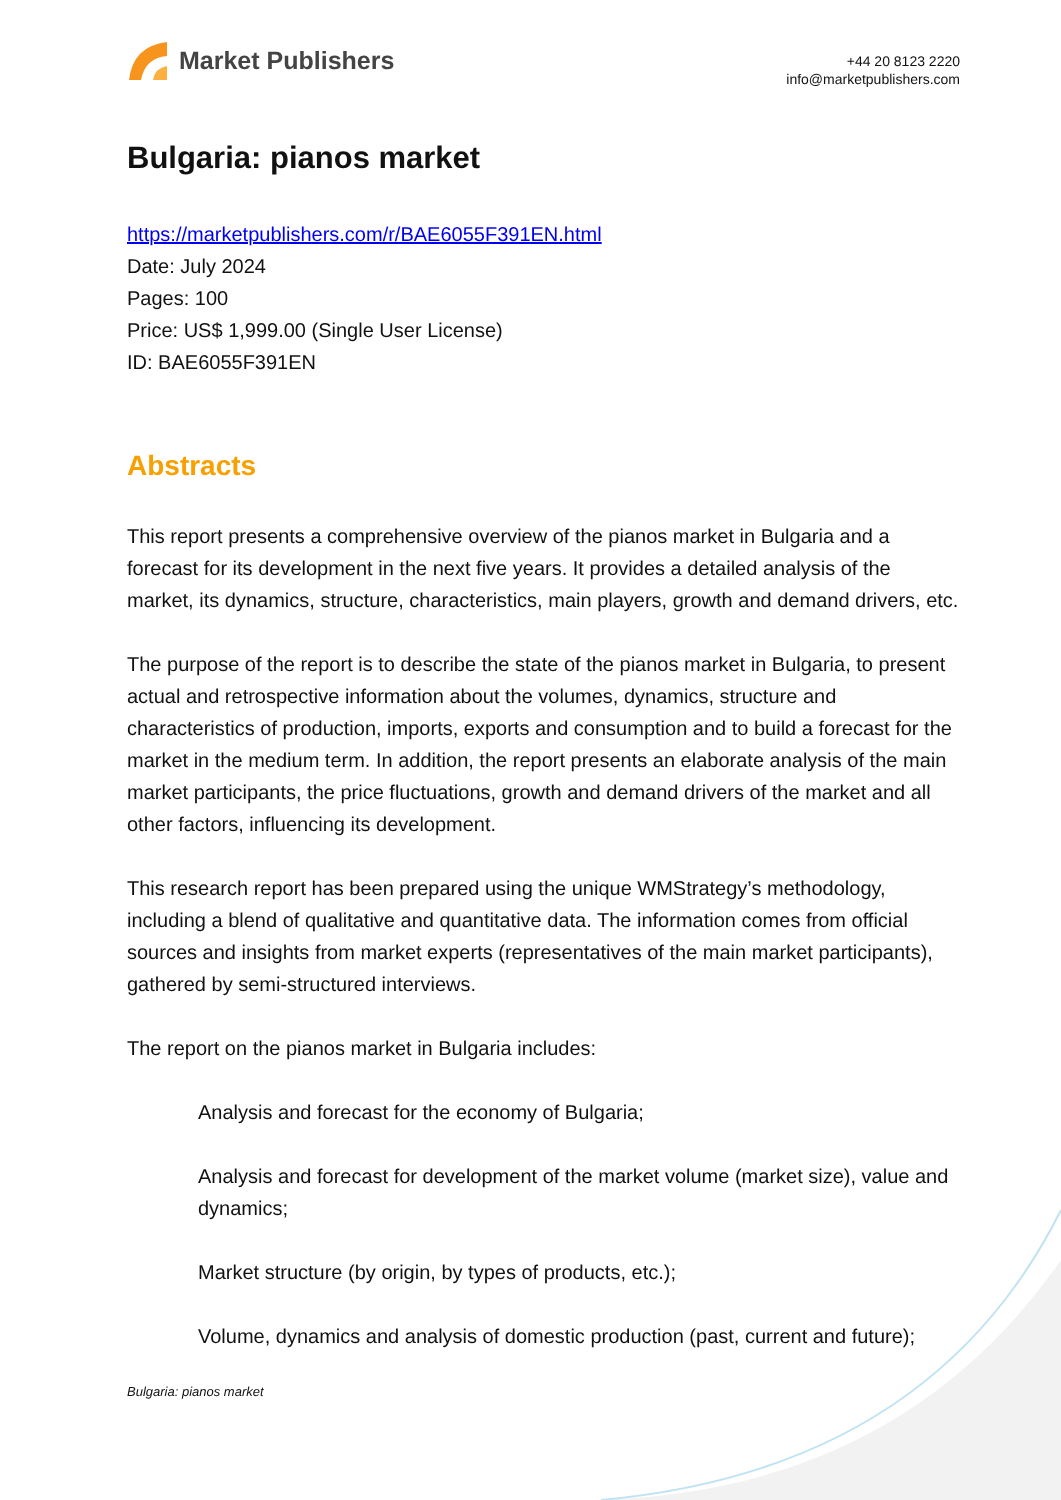Market Publishers
+44 20 8123 2220
info@marketpublishers.com
Bulgaria: pianos market
https://marketpublishers.com/r/BAE6055F391EN.html
Date: July 2024
Pages: 100
Price: US$ 1,999.00 (Single User License)
ID: BAE6055F391EN
Abstracts
This report presents a comprehensive overview of the pianos market in Bulgaria and a forecast for its development in the next five years. It provides a detailed analysis of the market, its dynamics, structure, characteristics, main players, growth and demand drivers, etc.
The purpose of the report is to describe the state of the pianos market in Bulgaria, to present actual and retrospective information about the volumes, dynamics, structure and characteristics of production, imports, exports and consumption and to build a forecast for the market in the medium term. In addition, the report presents an elaborate analysis of the main market participants, the price fluctuations, growth and demand drivers of the market and all other factors, influencing its development.
This research report has been prepared using the unique WMStrategy’s methodology, including a blend of qualitative and quantitative data. The information comes from official sources and insights from market experts (representatives of the main market participants), gathered by semi-structured interviews.
The report on the pianos market in Bulgaria includes:
Analysis and forecast for the economy of Bulgaria;
Analysis and forecast for development of the market volume (market size), value and dynamics;
Market structure (by origin, by types of products, etc.);
Volume, dynamics and analysis of domestic production (past, current and future);
Bulgaria: pianos market